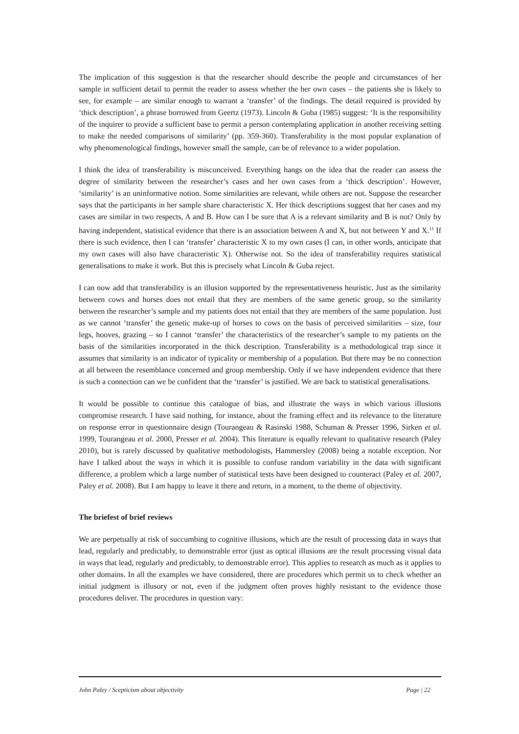The implication of this suggestion is that the researcher should describe the people and circumstances of her sample in sufficient detail to permit the reader to assess whether the her own cases – the patients she is likely to see, for example – are similar enough to warrant a ‘transfer’ of the findings. The detail required is provided by ‘thick description’, a phrase borrowed from Geertz (1973). Lincoln & Guba (1985) suggest: ‘It is the responsibility of the inquirer to provide a sufficient base to permit a person contemplating application in another receiving setting to make the needed comparisons of similarity’ (pp. 359-360). Transferability is the most popular explanation of why phenomenological findings, however small the sample, can be of relevance to a wider population.
I think the idea of transferability is misconceived. Everything hangs on the idea that the reader can assess the degree of similarity between the researcher’s cases and her own cases from a ‘thick description’. However, ‘similarity’ is an uninformative notion. Some similarities are relevant, while others are not. Suppose the researcher says that the participants in her sample share characteristic X. Her thick descriptions suggest that her cases and my cases are similar in two respects, A and B. How can I be sure that A is a relevant similarity and B is not? Only by having independent, statistical evidence that there is an association between A and X, but not between Y and X.<sup>11</sup> If there is such evidence, then I can ‘transfer’ characteristic X to my own cases (I can, in other words, anticipate that my own cases will also have characteristic X). Otherwise not. So the idea of transferability requires statistical generalisations to make it work. But this is precisely what Lincoln & Guba reject.
I can now add that transferability is an illusion supported by the representativeness heuristic. Just as the similarity between cows and horses does not entail that they are members of the same genetic group, so the similarity between the researcher’s sample and my patients does not entail that they are members of the same population. Just as we cannot ‘transfer’ the genetic make-up of horses to cows on the basis of perceived similarities – size, four legs, hooves, grazing – so I cannot ‘transfer’ the characteristics of the researcher’s sample to my patients on the basis of the similarities incorporated in the thick description. Transferability is a methodological trap since it assumes that similarity is an indicator of typicality or membership of a population. But there may be no connection at all between the resemblance concerned and group membership. Only if we have independent evidence that there is such a connection can we be confident that the ‘transfer’ is justified. We are back to statistical generalisations.
It would be possible to continue this catalogue of bias, and illustrate the ways in which various illusions compromise research. I have said nothing, for instance, about the framing effect and its relevance to the literature on response error in questionnaire design (Tourangeau & Rasinski 1988, Schuman & Presser 1996, Sirken et al. 1999, Tourangeau et al. 2000, Presser et al. 2004). This literature is equally relevant to qualitative research (Paley 2010), but is rarely discussed by qualitative methodologists, Hammersley (2008) being a notable exception. Nor have I talked about the ways in which it is possible to confuse random variability in the data with significant difference, a problem which a large number of statistical tests have been designed to counteract (Paley et al. 2007, Paley et al. 2008). But I am happy to leave it there and return, in a moment, to the theme of objectivity.
The briefest of brief reviews
We are perpetually at risk of succumbing to cognitive illusions, which are the result of processing data in ways that lead, regularly and predictably, to demonstrable error (just as optical illusions are the result processing visual data in ways that lead, regularly and predictably, to demonstrable error). This applies to research as much as it applies to other domains. In all the examples we have considered, there are procedures which permit us to check whether an initial judgment is illusory or not, even if the judgment often proves highly resistant to the evidence those procedures deliver. The procedures in question vary:
John Paley / Scepticism about objectivity Page | 22